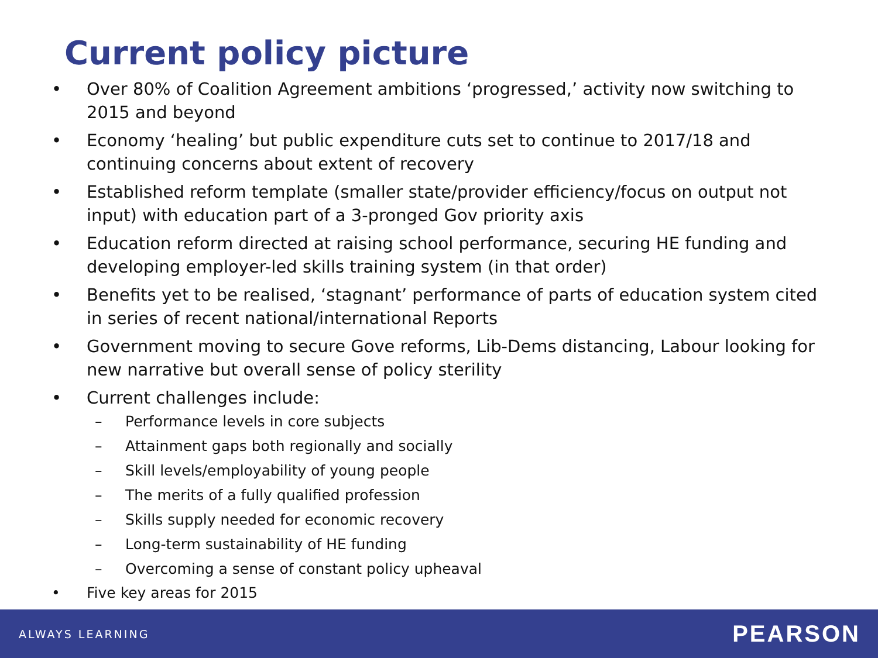Current policy picture
• Over 80% of Coalition Agreement ambitions ‘progressed,’ activity now switching to 2015 and beyond
• Economy ‘healing’ but public expenditure cuts set to continue to 2017/18 and continuing concerns about extent of recovery
• Established reform template (smaller state/provider efficiency/focus on output not input) with education part of a 3-pronged Gov priority axis
• Education reform directed at raising school performance, securing HE funding and developing employer-led skills training system (in that order)
• Benefits yet to be realised, ‘stagnant’ performance of parts of education system cited in series of recent national/international Reports
• Government moving to secure Gove reforms, Lib-Dems distancing, Labour looking for new narrative but overall sense of policy sterility
• Current challenges include:
– Performance levels in core subjects
– Attainment gaps both regionally and socially
– Skill levels/employability of young people
– The merits of a fully qualified profession
– Skills supply needed for economic recovery
– Long-term sustainability of HE funding
– Overcoming a sense of constant policy upheaval
• Five key areas for 2015
ALWAYS LEARNING PEARSON